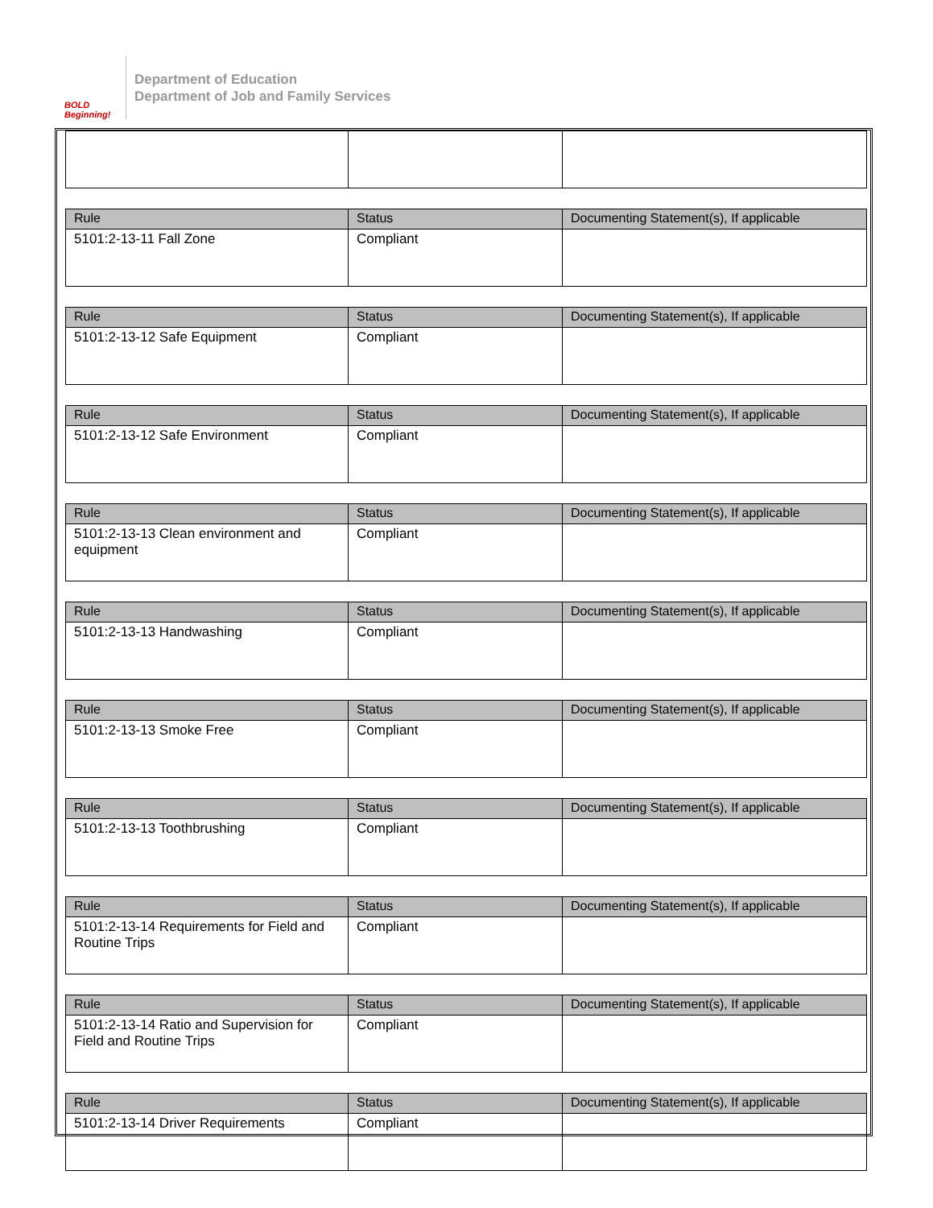BOLD Beginning!
Department of Education
Department of Job and Family Services
| Rule | Status | Documenting Statement(s), If applicable |
| --- | --- | --- |
| 5101:2-13-11 Fall Zone | Compliant | |
| Rule | Status | Documenting Statement(s), If applicable |
| --- | --- | --- |
| 5101:2-13-12 Safe Equipment | Compliant | |
| Rule | Status | Documenting Statement(s), If applicable |
| --- | --- | --- |
| 5101:2-13-12 Safe Environment | Compliant | |
| Rule | Status | Documenting Statement(s), If applicable |
| --- | --- | --- |
| 5101:2-13-13 Clean environment and equipment | Compliant | |
| Rule | Status | Documenting Statement(s), If applicable |
| --- | --- | --- |
| 5101:2-13-13 Handwashing | Compliant | |
| Rule | Status | Documenting Statement(s), If applicable |
| --- | --- | --- |
| 5101:2-13-13 Smoke Free | Compliant | |
| Rule | Status | Documenting Statement(s), If applicable |
| --- | --- | --- |
| 5101:2-13-13 Toothbrushing | Compliant | |
| Rule | Status | Documenting Statement(s), If applicable |
| --- | --- | --- |
| 5101:2-13-14 Requirements for Field and Routine Trips | Compliant | |
| Rule | Status | Documenting Statement(s), If applicable |
| --- | --- | --- |
| 5101:2-13-14 Ratio and Supervision for Field and Routine Trips | Compliant | |
| Rule | Status | Documenting Statement(s), If applicable |
| --- | --- | --- |
| 5101:2-13-14 Driver Requirements | Compliant | |